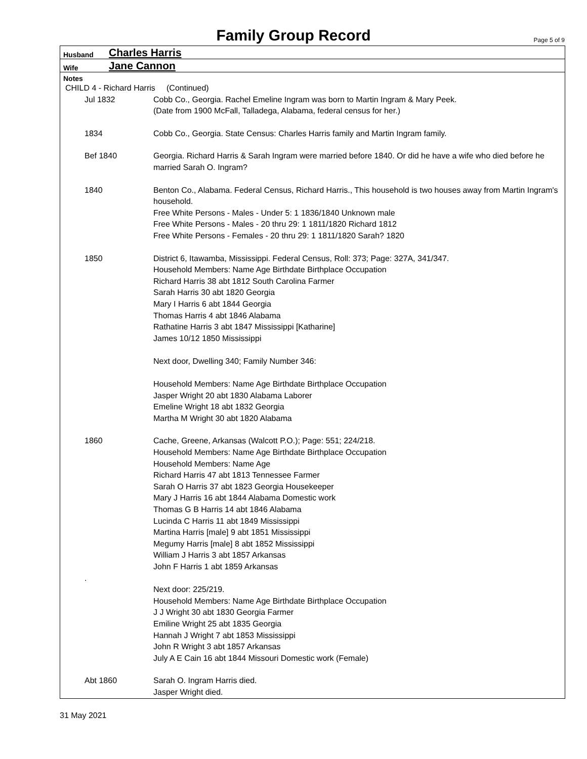Family Group Record
Page 5 of 9
Husband Charles Harris
Wife Jane Cannon
Notes
CHILD 4 - Richard Harris (Continued)
Jul 1832 Cobb Co., Georgia. Rachel Emeline Ingram was born to Martin Ingram & Mary Peek.
(Date from 1900 McFall, Talladega, Alabama, federal census for her.)
1834 Cobb Co., Georgia. State Census: Charles Harris family and Martin Ingram family.
Bef 1840 Georgia. Richard Harris & Sarah Ingram were married before 1840. Or did he have a wife who died before he married Sarah O. Ingram?
1840 Benton Co., Alabama. Federal Census, Richard Harris., This household is two houses away from Martin Ingram's household.
Free White Persons - Males - Under 5: 1 1836/1840 Unknown male
Free White Persons - Males - 20 thru 29: 1 1811/1820 Richard 1812
Free White Persons - Females - 20 thru 29: 1 1811/1820 Sarah? 1820
1850 District 6, Itawamba, Mississippi. Federal Census, Roll: 373; Page: 327A, 341/347.
Household Members: Name Age Birthdate Birthplace Occupation
Richard Harris 38 abt 1812 South Carolina Farmer
Sarah Harris 30 abt 1820 Georgia
Mary I Harris 6 abt 1844 Georgia
Thomas Harris 4 abt 1846 Alabama
Rathatine Harris 3 abt 1847 Mississippi [Katharine]
James 10/12 1850 Mississippi
Next door, Dwelling 340; Family Number 346:
Household Members: Name Age Birthdate Birthplace Occupation
Jasper Wright 20 abt 1830 Alabama Laborer
Emeline Wright 18 abt 1832 Georgia
Martha M Wright 30 abt 1820 Alabama
1860 Cache, Greene, Arkansas (Walcott P.O.); Page: 551; 224/218.
Household Members: Name Age Birthdate Birthplace Occupation
Household Members: Name Age
Richard Harris 47 abt 1813 Tennessee Farmer
Sarah O Harris 37 abt 1823 Georgia Housekeeper
Mary J Harris 16 abt 1844 Alabama Domestic work
Thomas G B Harris 14 abt 1846 Alabama
Lucinda C Harris 11 abt 1849 Mississippi
Martina Harris [male] 9 abt 1851 Mississippi
Megumy Harris [male] 8 abt 1852 Mississippi
William J Harris 3 abt 1857 Arkansas
John F Harris 1 abt 1859 Arkansas
.
Next door: 225/219.
Household Members: Name Age Birthdate Birthplace Occupation
J J Wright 30 abt 1830 Georgia Farmer
Emiline Wright 25 abt 1835 Georgia
Hannah J Wright 7 abt 1853 Mississippi
John R Wright 3 abt 1857 Arkansas
July A E Cain 16 abt 1844 Missouri Domestic work (Female)
Abt 1860 Sarah O. Ingram Harris died.
Jasper Wright died.
31 May 2021